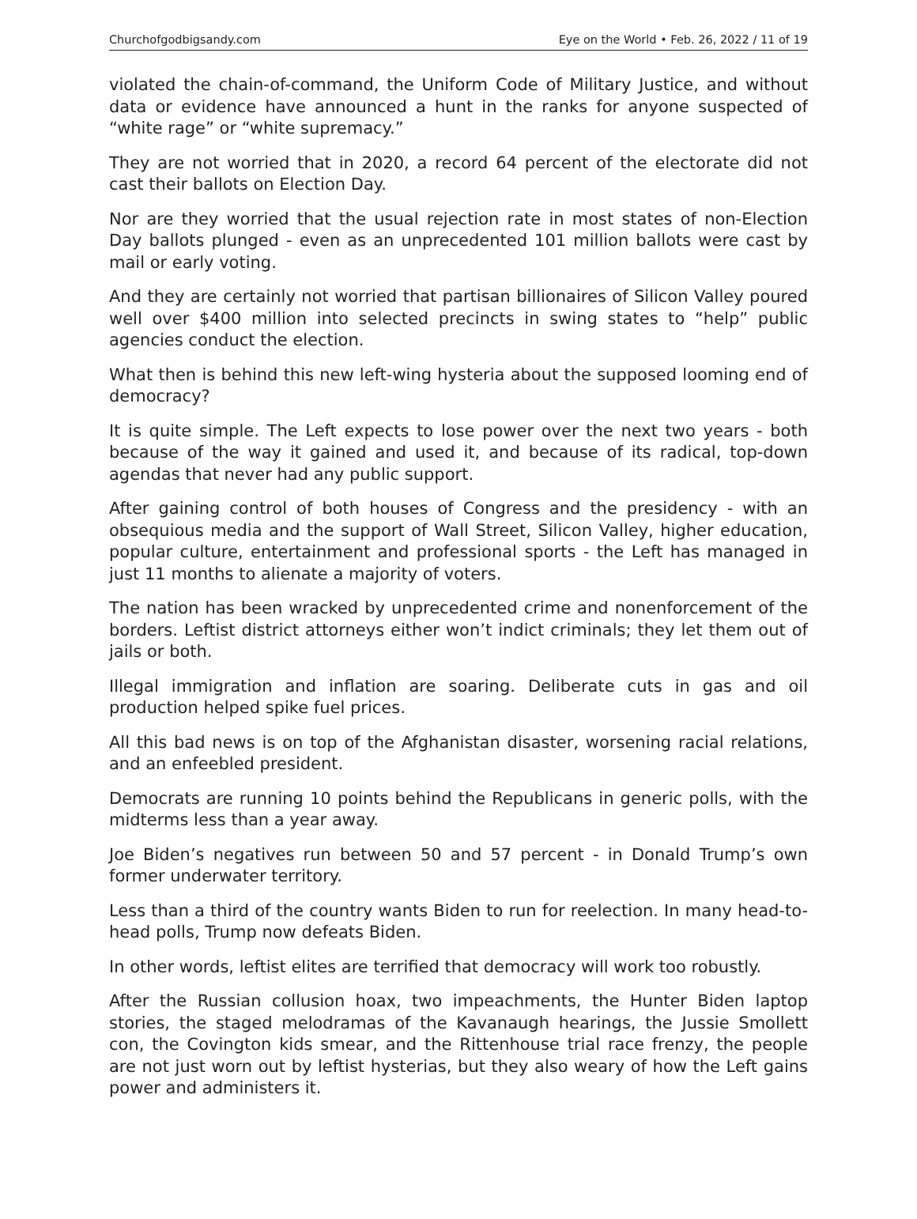Churchofgodbigsandy.com Eye on the World • Feb. 26, 2022 / 11 of 19
violated the chain-of-command, the Uniform Code of Military Justice, and without data or evidence have announced a hunt in the ranks for anyone suspected of “white rage” or “white supremacy.”
They are not worried that in 2020, a record 64 percent of the electorate did not cast their ballots on Election Day.
Nor are they worried that the usual rejection rate in most states of non-Election Day ballots plunged - even as an unprecedented 101 million ballots were cast by mail or early voting.
And they are certainly not worried that partisan billionaires of Silicon Valley poured well over $400 million into selected precincts in swing states to “help” public agencies conduct the election.
What then is behind this new left-wing hysteria about the supposed looming end of democracy?
It is quite simple. The Left expects to lose power over the next two years - both because of the way it gained and used it, and because of its radical, top-down agendas that never had any public support.
After gaining control of both houses of Congress and the presidency - with an obsequious media and the support of Wall Street, Silicon Valley, higher education, popular culture, entertainment and professional sports - the Left has managed in just 11 months to alienate a majority of voters.
The nation has been wracked by unprecedented crime and nonenforcement of the borders. Leftist district attorneys either won’t indict criminals; they let them out of jails or both.
Illegal immigration and inflation are soaring. Deliberate cuts in gas and oil production helped spike fuel prices.
All this bad news is on top of the Afghanistan disaster, worsening racial relations, and an enfeebled president.
Democrats are running 10 points behind the Republicans in generic polls, with the midterms less than a year away.
Joe Biden’s negatives run between 50 and 57 percent - in Donald Trump’s own former underwater territory.
Less than a third of the country wants Biden to run for reelection. In many head-to-head polls, Trump now defeats Biden.
In other words, leftist elites are terrified that democracy will work too robustly.
After the Russian collusion hoax, two impeachments, the Hunter Biden laptop stories, the staged melodramas of the Kavanaugh hearings, the Jussie Smollett con, the Covington kids smear, and the Rittenhouse trial race frenzy, the people are not just worn out by leftist hysterias, but they also weary of how the Left gains power and administers it.